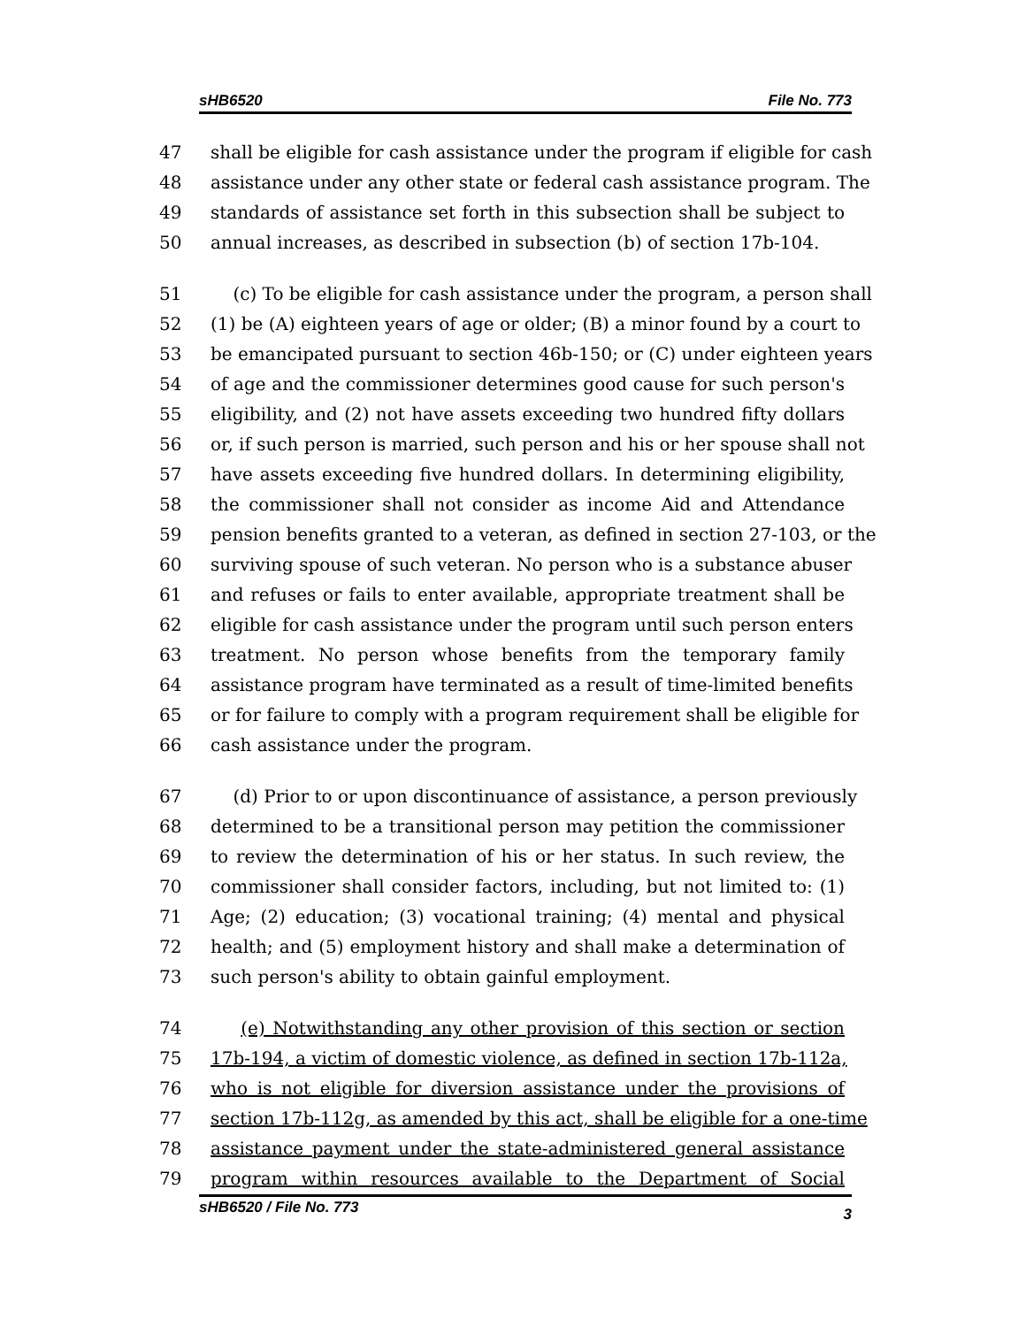sHB6520 File No. 773
47 shall be eligible for cash assistance under the program if eligible for cash
48 assistance under any other state or federal cash assistance program. The
49 standards of assistance set forth in this subsection shall be subject to
50 annual increases, as described in subsection (b) of section 17b-104.
51 (c) To be eligible for cash assistance under the program, a person shall
52 (1) be (A) eighteen years of age or older; (B) a minor found by a court to
53 be emancipated pursuant to section 46b-150; or (C) under eighteen years
54 of age and the commissioner determines good cause for such person's
55 eligibility, and (2) not have assets exceeding two hundred fifty dollars
56 or, if such person is married, such person and his or her spouse shall not
57 have assets exceeding five hundred dollars. In determining eligibility,
58 the commissioner shall not consider as income Aid and Attendance
59 pension benefits granted to a veteran, as defined in section 27-103, or the
60 surviving spouse of such veteran. No person who is a substance abuser
61 and refuses or fails to enter available, appropriate treatment shall be
62 eligible for cash assistance under the program until such person enters
63 treatment. No person whose benefits from the temporary family
64 assistance program have terminated as a result of time-limited benefits
65 or for failure to comply with a program requirement shall be eligible for
66 cash assistance under the program.
67 (d) Prior to or upon discontinuance of assistance, a person previously
68 determined to be a transitional person may petition the commissioner
69 to review the determination of his or her status. In such review, the
70 commissioner shall consider factors, including, but not limited to: (1)
71 Age; (2) education; (3) vocational training; (4) mental and physical
72 health; and (5) employment history and shall make a determination of
73 such person's ability to obtain gainful employment.
74 (e) Notwithstanding any other provision of this section or section
75 17b-194, a victim of domestic violence, as defined in section 17b-112a,
76 who is not eligible for diversion assistance under the provisions of
77 section 17b-112g, as amended by this act, shall be eligible for a one-time
78 assistance payment under the state-administered general assistance
79 program within resources available to the Department of Social
sHB6520 / File No. 773 3